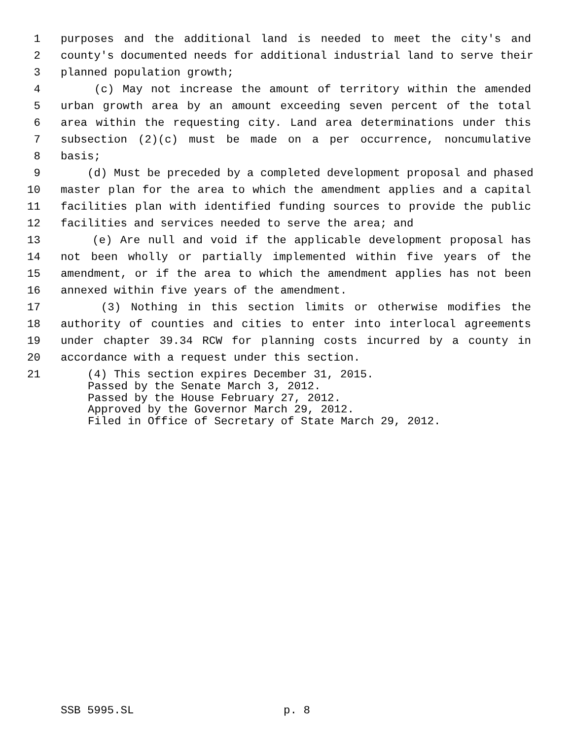1 purposes and the additional land is needed to meet the city's and
2 county's documented needs for additional industrial land to serve their
3 planned population growth;
4 (c) May not increase the amount of territory within the amended
5 urban growth area by an amount exceeding seven percent of the total
6 area within the requesting city. Land area determinations under this
7 subsection (2)(c) must be made on a per occurrence, noncumulative
8 basis;
9 (d) Must be preceded by a completed development proposal and phased
10 master plan for the area to which the amendment applies and a capital
11 facilities plan with identified funding sources to provide the public
12 facilities and services needed to serve the area; and
13 (e) Are null and void if the applicable development proposal has
14 not been wholly or partially implemented within five years of the
15 amendment, or if the area to which the amendment applies has not been
16 annexed within five years of the amendment.
17 (3) Nothing in this section limits or otherwise modifies the
18 authority of counties and cities to enter into interlocal agreements
19 under chapter 39.34 RCW for planning costs incurred by a county in
20 accordance with a request under this section.
21 (4) This section expires December 31, 2015.
Passed by the Senate March 3, 2012.
Passed by the House February 27, 2012.
Approved by the Governor March 29, 2012.
Filed in Office of Secretary of State March 29, 2012.
SSB 5995.SL p. 8